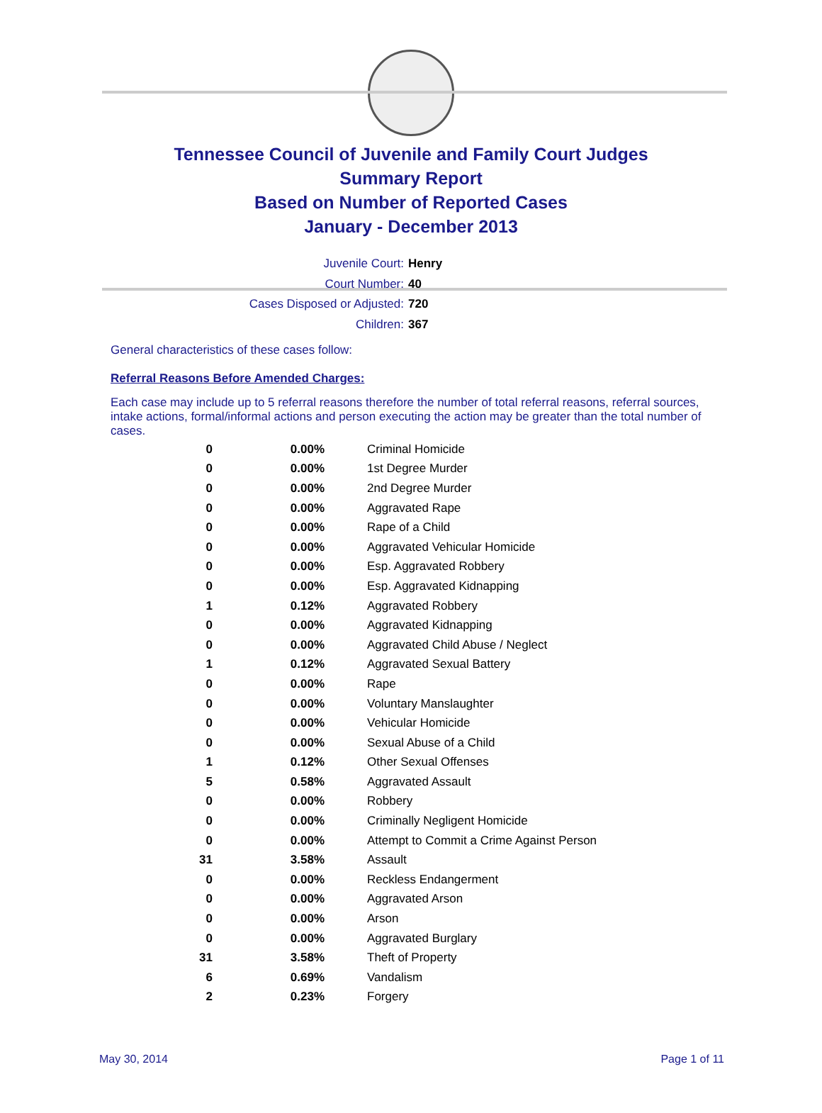Tennessee Council of Juvenile and Family Court Judges
Summary Report
Based on Number of Reported Cases
January - December 2013
Juvenile Court: Henry
Court Number: 40
Cases Disposed or Adjusted: 720
Children: 367
General characteristics of these cases follow:
Referral Reasons Before Amended Charges:
Each case may include up to 5 referral reasons therefore the number of total referral reasons, referral sources, intake actions, formal/informal actions and person executing the action may be greater than the total number of cases.
| 0 | 0.00% | Criminal Homicide |
| 0 | 0.00% | 1st Degree Murder |
| 0 | 0.00% | 2nd Degree Murder |
| 0 | 0.00% | Aggravated Rape |
| 0 | 0.00% | Rape of a Child |
| 0 | 0.00% | Aggravated Vehicular Homicide |
| 0 | 0.00% | Esp. Aggravated Robbery |
| 0 | 0.00% | Esp. Aggravated Kidnapping |
| 1 | 0.12% | Aggravated Robbery |
| 0 | 0.00% | Aggravated Kidnapping |
| 0 | 0.00% | Aggravated Child Abuse / Neglect |
| 1 | 0.12% | Aggravated Sexual Battery |
| 0 | 0.00% | Rape |
| 0 | 0.00% | Voluntary Manslaughter |
| 0 | 0.00% | Vehicular Homicide |
| 0 | 0.00% | Sexual Abuse of a Child |
| 1 | 0.12% | Other Sexual Offenses |
| 5 | 0.58% | Aggravated Assault |
| 0 | 0.00% | Robbery |
| 0 | 0.00% | Criminally Negligent Homicide |
| 0 | 0.00% | Attempt to Commit a Crime Against Person |
| 31 | 3.58% | Assault |
| 0 | 0.00% | Reckless Endangerment |
| 0 | 0.00% | Aggravated Arson |
| 0 | 0.00% | Arson |
| 0 | 0.00% | Aggravated Burglary |
| 31 | 3.58% | Theft of Property |
| 6 | 0.69% | Vandalism |
| 2 | 0.23% | Forgery |
May 30, 2014 Page 1 of 11